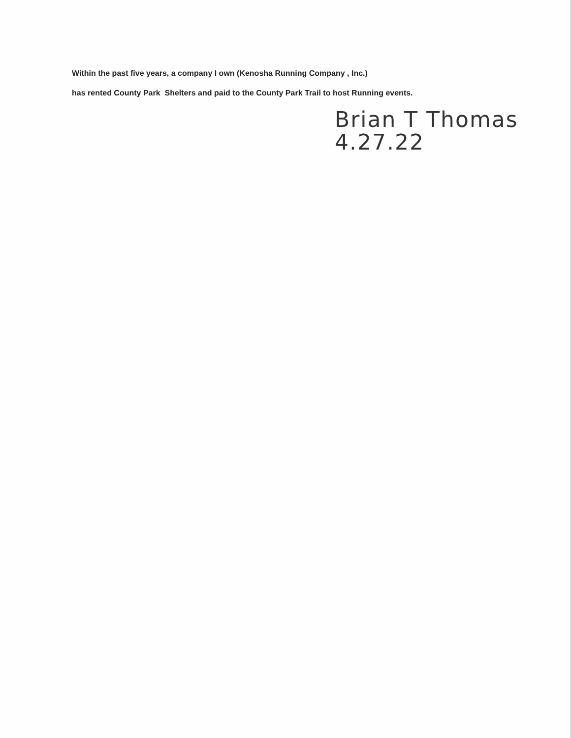Within the past five years, a company I own (Kenosha Running Company , Inc.)
has rented County Park Shelters and paid to the County Park Trail to host Running events.
Brian T Thomas
4.27.22